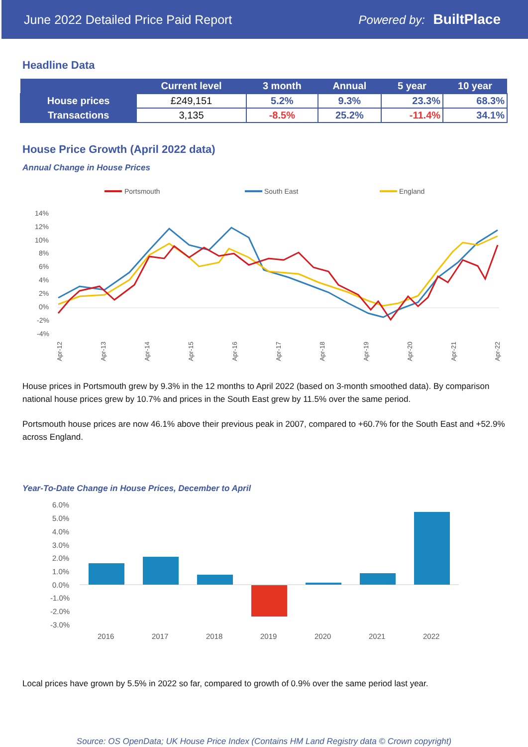June 2022 Detailed Price Paid Report Powered by: BuiltPlace
Headline Data
| | Current level | 3 month | Annual | 5 year | 10 year |
| --- | --- | --- | --- | --- | --- |
| House prices | £249,151 | 5.2% | 9.3% | 23.3% | 68.3% |
| Transactions | 3,135 | -8.5% | 25.2% | -11.4% | 34.1% |
House Price Growth (April 2022 data)
Annual Change in House Prices
Portsmouth
South East
England
14%
12%
10%
8%
6%
4%
2%
0%
-2%
-4%
Apr-12
Apr-13
Apr-14
Apr-15
Apr-16
Apr-17
Apr-18
Apr-19
Apr-20
Apr-21
Apr-22
House prices in Portsmouth grew by 9.3% in the 12 months to April 2022 (based on 3-month smoothed data). By comparison national house prices grew by 10.7% and prices in the South East grew by 11.5% over the same period.
Portsmouth house prices are now 46.1% above their previous peak in 2007, compared to +60.7% for the South East and +52.9% across England.
Year-To-Date Change in House Prices, December to April
6.0%
5.0%
4.0%
3.0%
2.0%
1.0%
0.0%
-1.0%
-2.0%
-3.0%
2016
2017
2018
2019
2020
2021
2022
Local prices have grown by 5.5% in 2022 so far, compared to growth of 0.9% over the same period last year.
Source: OS OpenData; UK House Price Index (Contains HM Land Registry data © Crown copyright)